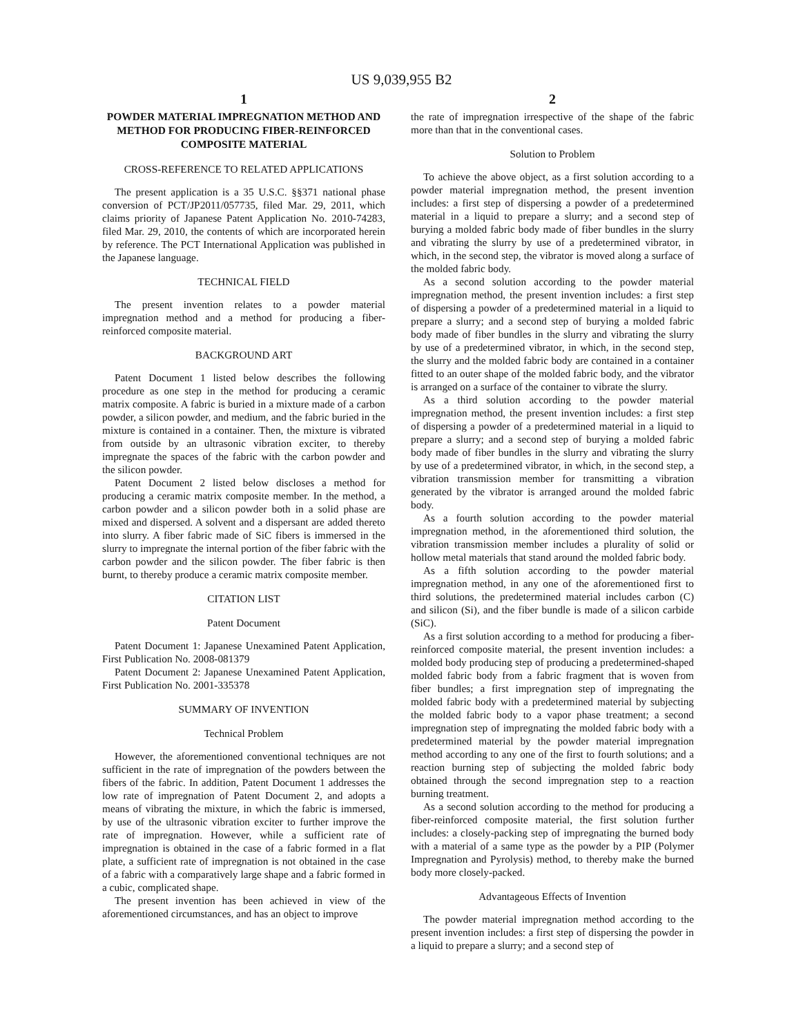US 9,039,955 B2
1
POWDER MATERIAL IMPREGNATION METHOD AND METHOD FOR PRODUCING FIBER-REINFORCED COMPOSITE MATERIAL
CROSS-REFERENCE TO RELATED APPLICATIONS
The present application is a 35 U.S.C. §§371 national phase conversion of PCT/JP2011/057735, filed Mar. 29, 2011, which claims priority of Japanese Patent Application No. 2010-74283, filed Mar. 29, 2010, the contents of which are incorporated herein by reference. The PCT International Application was published in the Japanese language.
TECHNICAL FIELD
The present invention relates to a powder material impregnation method and a method for producing a fiber-reinforced composite material.
BACKGROUND ART
Patent Document 1 listed below describes the following procedure as one step in the method for producing a ceramic matrix composite. A fabric is buried in a mixture made of a carbon powder, a silicon powder, and medium, and the fabric buried in the mixture is contained in a container. Then, the mixture is vibrated from outside by an ultrasonic vibration exciter, to thereby impregnate the spaces of the fabric with the carbon powder and the silicon powder.
Patent Document 2 listed below discloses a method for producing a ceramic matrix composite member. In the method, a carbon powder and a silicon powder both in a solid phase are mixed and dispersed. A solvent and a dispersant are added thereto into slurry. A fiber fabric made of SiC fibers is immersed in the slurry to impregnate the internal portion of the fiber fabric with the carbon powder and the silicon powder. The fiber fabric is then burnt, to thereby produce a ceramic matrix composite member.
CITATION LIST
Patent Document
Patent Document 1: Japanese Unexamined Patent Application, First Publication No. 2008-081379
Patent Document 2: Japanese Unexamined Patent Application, First Publication No. 2001-335378
SUMMARY OF INVENTION
Technical Problem
However, the aforementioned conventional techniques are not sufficient in the rate of impregnation of the powders between the fibers of the fabric. In addition, Patent Document 1 addresses the low rate of impregnation of Patent Document 2, and adopts a means of vibrating the mixture, in which the fabric is immersed, by use of the ultrasonic vibration exciter to further improve the rate of impregnation. However, while a sufficient rate of impregnation is obtained in the case of a fabric formed in a flat plate, a sufficient rate of impregnation is not obtained in the case of a fabric with a comparatively large shape and a fabric formed in a cubic, complicated shape.
The present invention has been achieved in view of the aforementioned circumstances, and has an object to improve
2
the rate of impregnation irrespective of the shape of the fabric more than that in the conventional cases.
Solution to Problem
To achieve the above object, as a first solution according to a powder material impregnation method, the present invention includes: a first step of dispersing a powder of a predetermined material in a liquid to prepare a slurry; and a second step of burying a molded fabric body made of fiber bundles in the slurry and vibrating the slurry by use of a predetermined vibrator, in which, in the second step, the vibrator is moved along a surface of the molded fabric body.
As a second solution according to the powder material impregnation method, the present invention includes: a first step of dispersing a powder of a predetermined material in a liquid to prepare a slurry; and a second step of burying a molded fabric body made of fiber bundles in the slurry and vibrating the slurry by use of a predetermined vibrator, in which, in the second step, the slurry and the molded fabric body are contained in a container fitted to an outer shape of the molded fabric body, and the vibrator is arranged on a surface of the container to vibrate the slurry.
As a third solution according to the powder material impregnation method, the present invention includes: a first step of dispersing a powder of a predetermined material in a liquid to prepare a slurry; and a second step of burying a molded fabric body made of fiber bundles in the slurry and vibrating the slurry by use of a predetermined vibrator, in which, in the second step, a vibration transmission member for transmitting a vibration generated by the vibrator is arranged around the molded fabric body.
As a fourth solution according to the powder material impregnation method, in the aforementioned third solution, the vibration transmission member includes a plurality of solid or hollow metal materials that stand around the molded fabric body.
As a fifth solution according to the powder material impregnation method, in any one of the aforementioned first to third solutions, the predetermined material includes carbon (C) and silicon (Si), and the fiber bundle is made of a silicon carbide (SiC).
As a first solution according to a method for producing a fiber-reinforced composite material, the present invention includes: a molded body producing step of producing a predetermined-shaped molded fabric body from a fabric fragment that is woven from fiber bundles; a first impregnation step of impregnating the molded fabric body with a predetermined material by subjecting the molded fabric body to a vapor phase treatment; a second impregnation step of impregnating the molded fabric body with a predetermined material by the powder material impregnation method according to any one of the first to fourth solutions; and a reaction burning step of subjecting the molded fabric body obtained through the second impregnation step to a reaction burning treatment.
As a second solution according to the method for producing a fiber-reinforced composite material, the first solution further includes: a closely-packing step of impregnating the burned body with a material of a same type as the powder by a PIP (Polymer Impregnation and Pyrolysis) method, to thereby make the burned body more closely-packed.
Advantageous Effects of Invention
The powder material impregnation method according to the present invention includes: a first step of dispersing the powder in a liquid to prepare a slurry; and a second step of